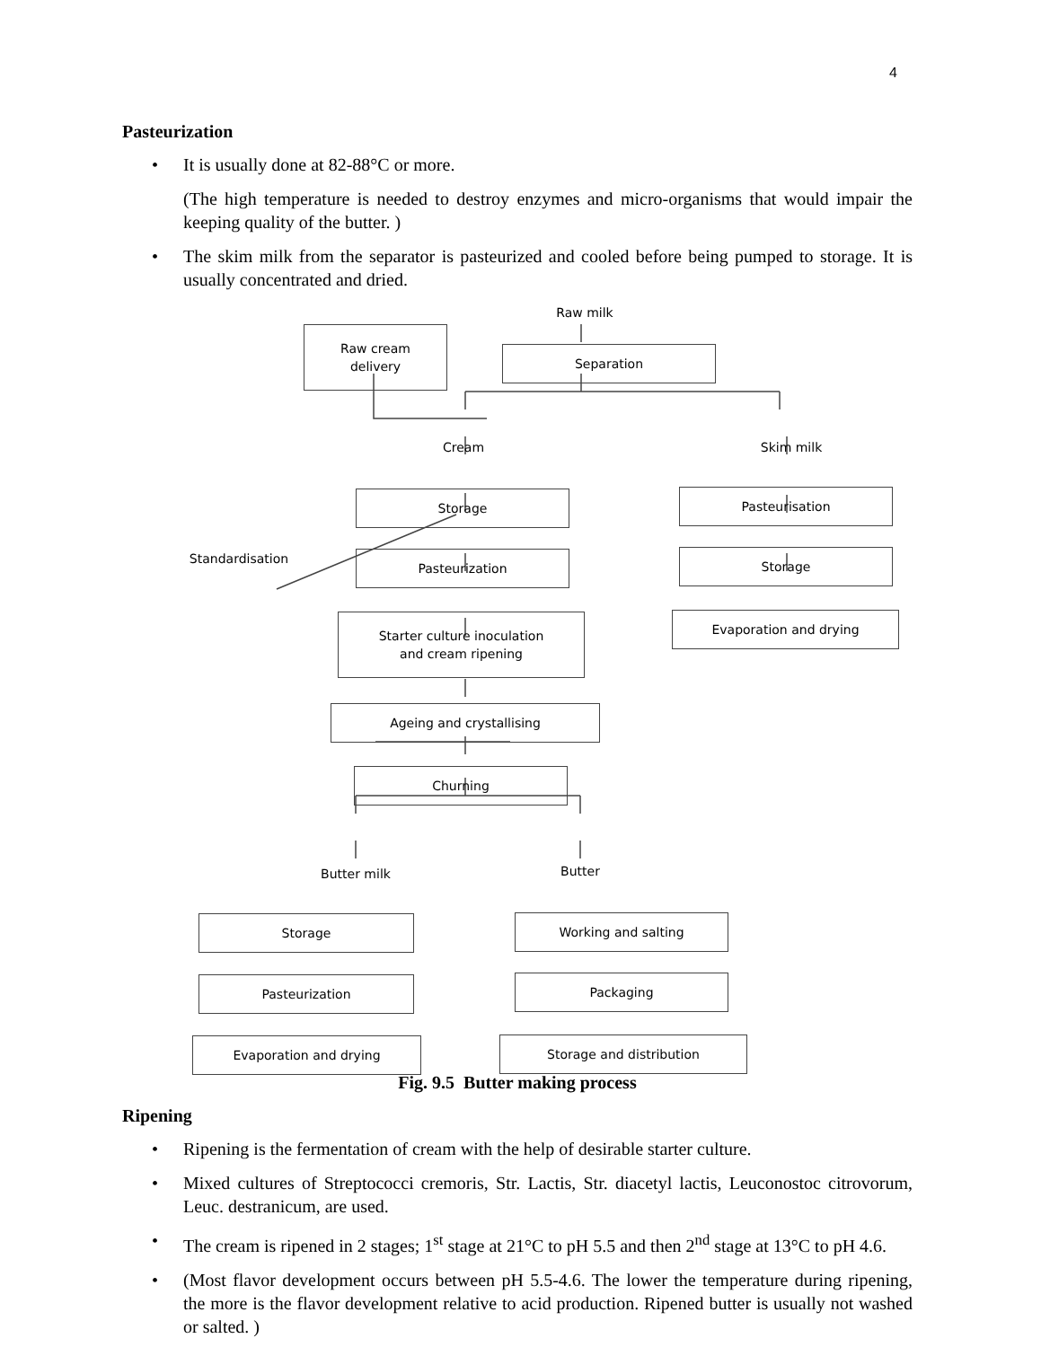4
Pasteurization
• It is usually done at 82-88°C or more.
(The high temperature is needed to destroy enzymes and micro-organisms that would impair the keeping quality of the butter. )
• The skim milk from the separator is pasteurized and cooled before being pumped to storage. It is usually concentrated and dried.
Raw milk
Raw cream
delivery
Separation
Cream Skim milk
Storage Pasteurisation
Standardisation Pasteurization Storage
Starter culture inoculation
and cream ripening
Evaporation and drying
Ageing and crystallising
Churning
Butter milk Butter
Storage Working and salting
Pasteurization Packaging
Evaporation and drying Storage and distribution
Fig. 9.5 Butter making process
Ripening
• Ripening is the fermentation of cream with the help of desirable starter culture.
• Mixed cultures of Streptococci cremoris, Str. Lactis, Str. diacetyl lactis, Leuconostoc citrovorum, Leuc. destranicum, are used.
• The cream is ripened in 2 stages; 1<sup>st</sup> stage at 21°C to pH 5.5 and then 2<sup>nd</sup> stage at 13°C to pH 4.6.
• (Most flavor development occurs between pH 5.5-4.6. The lower the temperature during ripening, the more is the flavor development relative to acid production. Ripened butter is usually not washed or salted. )